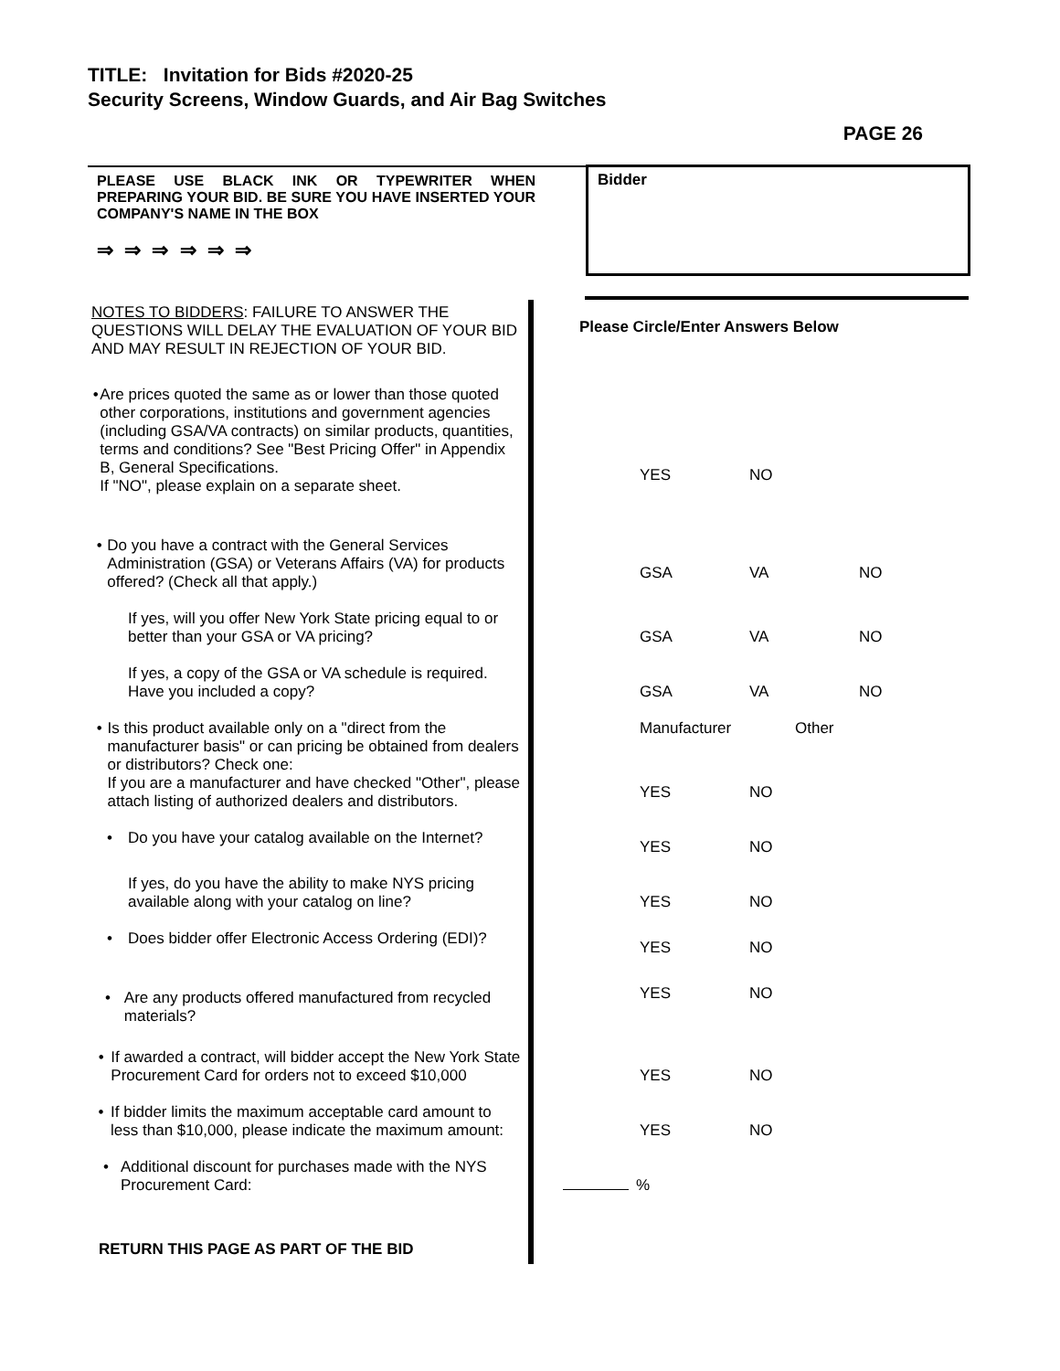TITLE: Invitation for Bids #2020-25
Security Screens, Window Guards, and Air Bag Switches
PAGE 26
| PLEASE USE BLACK INK OR TYPEWRITER WHEN PREPARING YOUR BID. BE SURE YOU HAVE INSERTED YOUR COMPANY'S NAME IN THE BOX ⇒ ⇒ ⇒ ⇒ ⇒ ⇒ | Bidder |
| NOTES TO BIDDERS : FAILURE TO ANSWER THE QUESTIONS WILL DELAY THE EVALUATION OF YOUR BID AND MAY RESULT IN REJECTION OF YOUR BID. | Please Circle/Enter Answers Below |
| • Are prices quoted the same as or lower than those quoted other corporations, institutions and government agencies (including GSA/VA contracts) on similar products, quantities, terms and conditions? See "Best Pricing Offer" in Appendix B, General Specifications. If "NO", please explain on a separate sheet. | YES NO |
| • Do you have a contract with the General Services Administration (GSA) or Veterans Affairs (VA) for products offered? (Check all that apply.) | GSA VA NO |
| If yes, will you offer New York State pricing equal to or better than your GSA or VA pricing? | GSA VA NO |
| If yes, a copy of the GSA or VA schedule is required. Have you included a copy? | GSA VA NO |
| • Is this product available only on a "direct from the manufacturer basis" or can pricing be obtained from dealers or distributors? Check one: If you are a manufacturer and have checked "Other", please attach listing of authorized dealers and distributors. | Manufacturer Other YES NO |
| • Do you have your catalog available on the Internet? | YES NO |
| If yes, do you have the ability to make NYS pricing available along with your catalog on line? | YES NO |
| • Does bidder offer Electronic Access Ordering (EDI)? | YES NO |
| • Are any products offered manufactured from recycled materials? | YES NO |
| • If awarded a contract, will bidder accept the New York State Procurement Card for orders not to exceed $10,000 | YES NO |
| • If bidder limits the maximum acceptable card amount to less than $10,000, please indicate the maximum amount: | YES NO |
| • Additional discount for purchases made with the NYS Procurement Card: | % |
| RETURN THIS PAGE AS PART OF THE BID | |